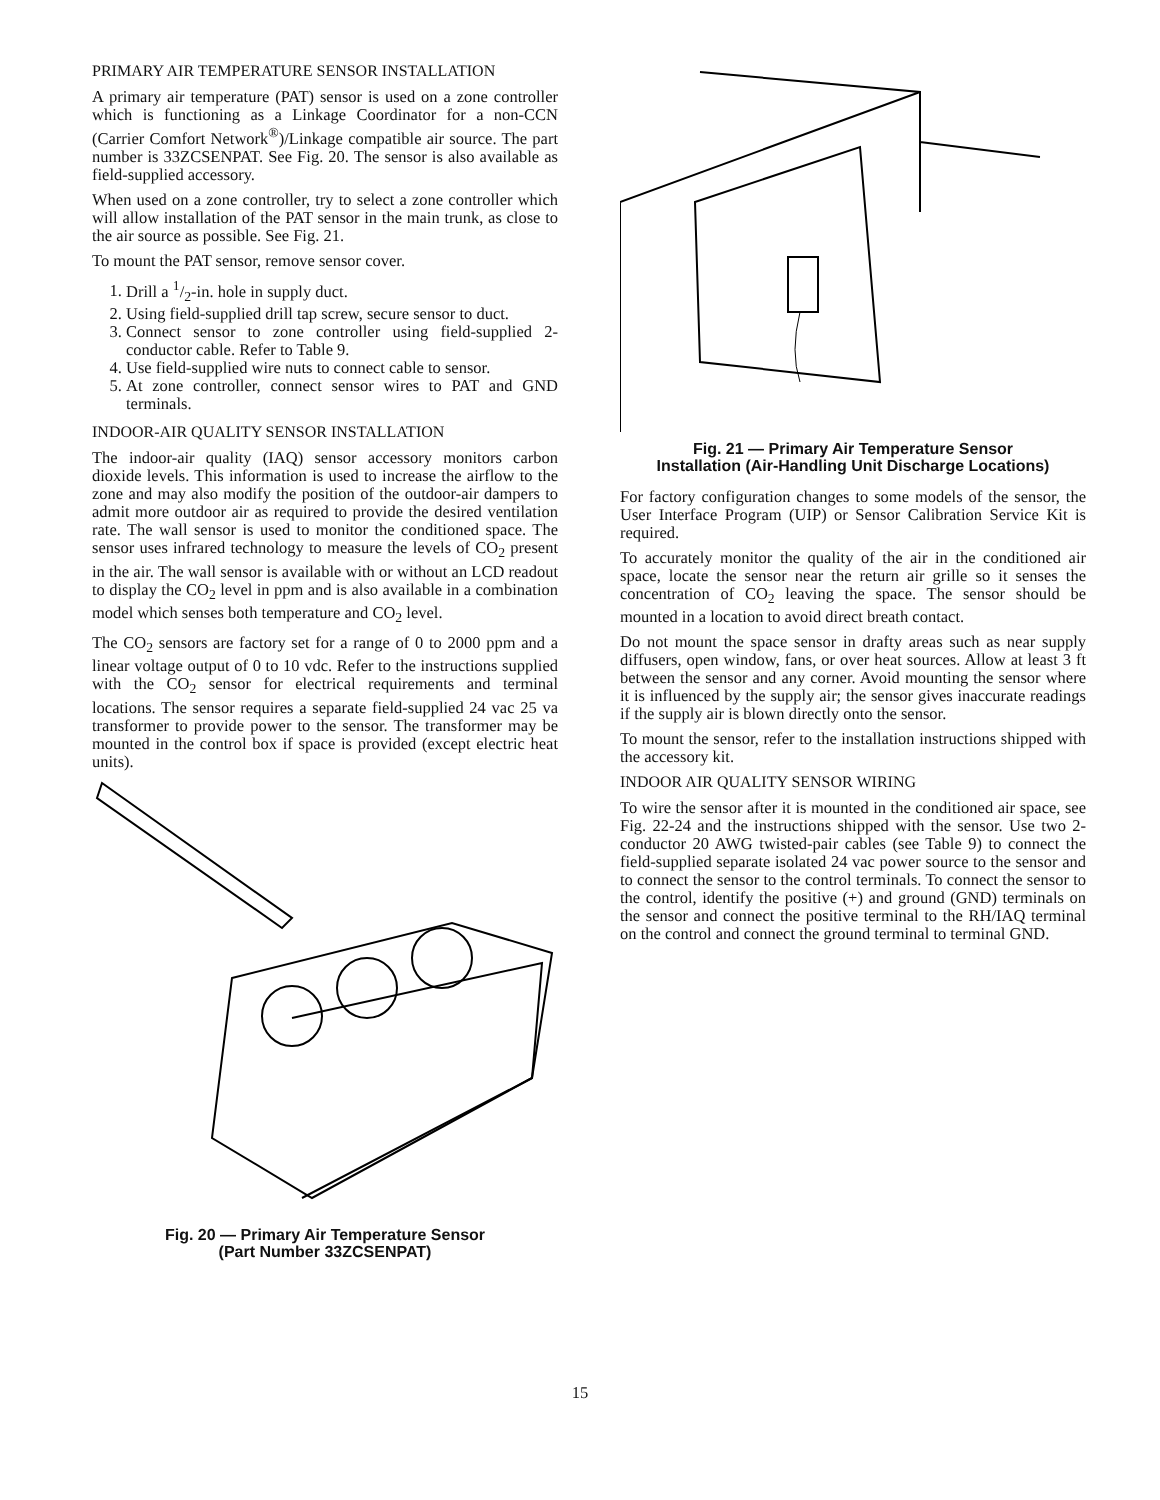PRIMARY AIR TEMPERATURE SENSOR INSTALLATION
A primary air temperature (PAT) sensor is used on a zone controller which is functioning as a Linkage Coordinator for a non-CCN (Carrier Comfort Network<sup>®</sup>)/Linkage compatible air source. The part number is 33ZCSENPAT. See Fig. 20. The sensor is also available as field-supplied accessory.
When used on a zone controller, try to select a zone controller which will allow installation of the PAT sensor in the main trunk, as close to the air source as possible. See Fig. 21.
To mount the PAT sensor, remove sensor cover.
1. Drill a 1/2-in. hole in supply duct.
2. Using field-supplied drill tap screw, secure sensor to duct.
3. Connect sensor to zone controller using field-supplied 2-conductor cable. Refer to Table 9.
4. Use field-supplied wire nuts to connect cable to sensor.
5. At zone controller, connect sensor wires to PAT and GND terminals.
INDOOR-AIR QUALITY SENSOR INSTALLATION
The indoor-air quality (IAQ) sensor accessory monitors carbon dioxide levels. This information is used to increase the airflow to the zone and may also modify the position of the outdoor-air dampers to admit more outdoor air as required to provide the desired ventilation rate. The wall sensor is used to monitor the conditioned space. The sensor uses infrared technology to measure the levels of CO<sub>2</sub> present in the air. The wall sensor is available with or without an LCD readout to display the CO<sub>2</sub> level in ppm and is also available in a combination model which senses both temperature and CO<sub>2</sub> level.
The CO<sub>2</sub> sensors are factory set for a range of 0 to 2000 ppm and a linear voltage output of 0 to 10 vdc. Refer to the instructions supplied with the CO<sub>2</sub> sensor for electrical requirements and terminal locations. The sensor requires a separate field-supplied 24 vac 25 va transformer to provide power to the sensor. The transformer may be mounted in the control box if space is provided (except electric heat units).
Fig. 20 — Primary Air Temperature Sensor
(Part Number 33ZCSENPAT)
Fig. 21 — Primary Air Temperature Sensor
Installation (Air-Handling Unit Discharge Locations)
For factory configuration changes to some models of the sensor, the User Interface Program (UIP) or Sensor Calibration Service Kit is required.
To accurately monitor the quality of the air in the conditioned air space, locate the sensor near the return air grille so it senses the concentration of CO<sub>2</sub> leaving the space. The sensor should be mounted in a location to avoid direct breath contact.
Do not mount the space sensor in drafty areas such as near supply diffusers, open window, fans, or over heat sources. Allow at least 3 ft between the sensor and any corner. Avoid mounting the sensor where it is influenced by the supply air; the sensor gives inaccurate readings if the supply air is blown directly onto the sensor.
To mount the sensor, refer to the installation instructions shipped with the accessory kit.
INDOOR AIR QUALITY SENSOR WIRING
To wire the sensor after it is mounted in the conditioned air space, see Fig. 22-24 and the instructions shipped with the sensor. Use two 2-conductor 20 AWG twisted-pair cables (see Table 9) to connect the field-supplied separate isolated 24 vac power source to the sensor and to connect the sensor to the control terminals. To connect the sensor to the control, identify the positive (+) and ground (GND) terminals on the sensor and connect the positive terminal to the RH/IAQ terminal on the control and connect the ground terminal to terminal GND.
15